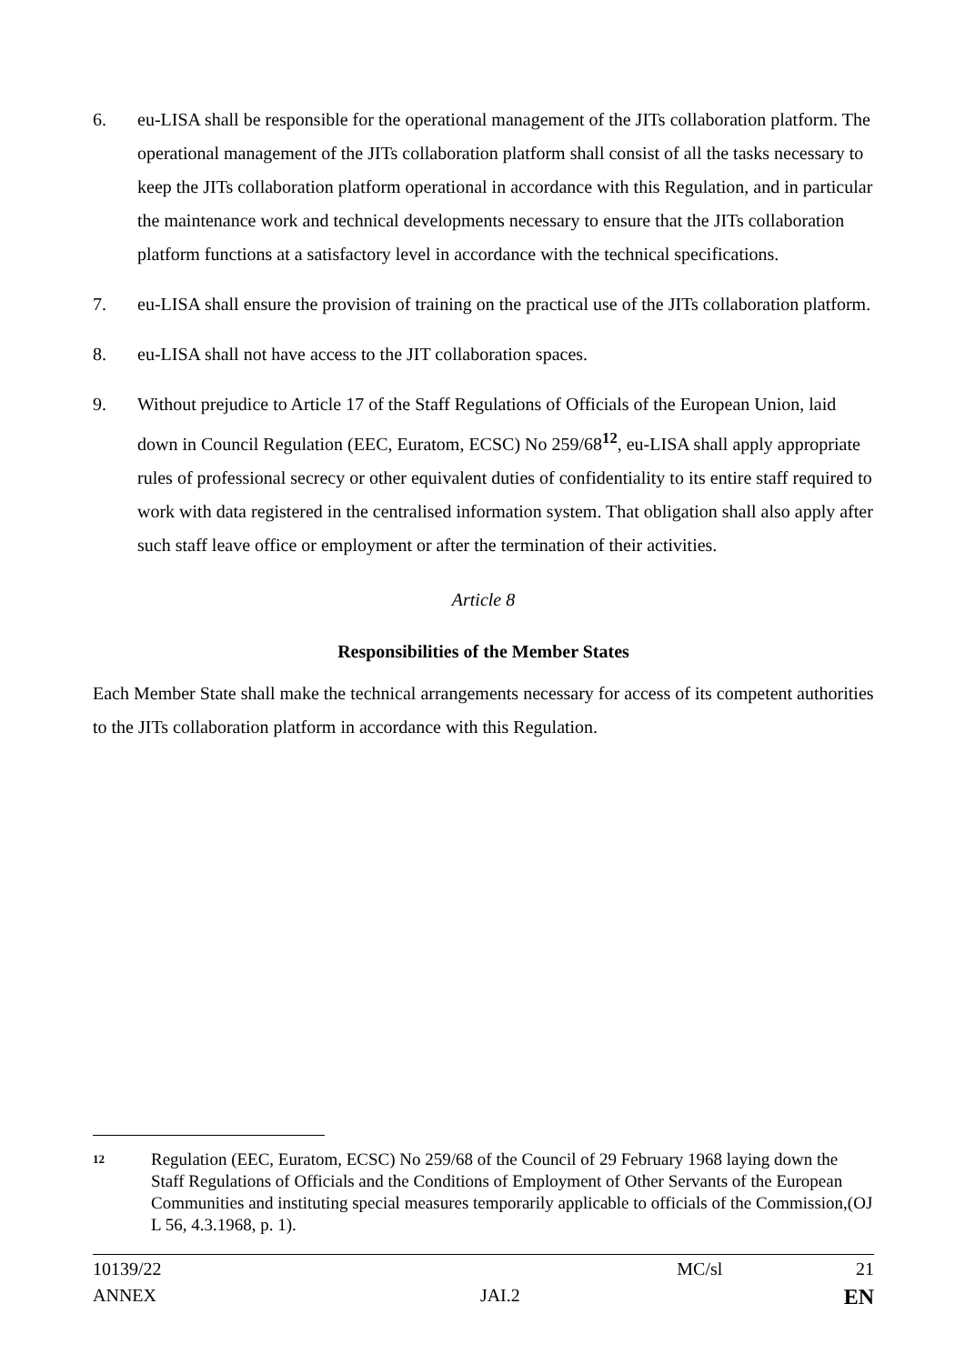6. eu-LISA shall be responsible for the operational management of the JITs collaboration platform. The operational management of the JITs collaboration platform shall consist of all the tasks necessary to keep the JITs collaboration platform operational in accordance with this Regulation, and in particular the maintenance work and technical developments necessary to ensure that the JITs collaboration platform functions at a satisfactory level in accordance with the technical specifications.
7. eu-LISA shall ensure the provision of training on the practical use of the JITs collaboration platform.
8. eu-LISA shall not have access to the JIT collaboration spaces.
9. Without prejudice to Article 17 of the Staff Regulations of Officials of the European Union, laid down in Council Regulation (EEC, Euratom, ECSC) No 259/68<sup>12</sup>, eu-LISA shall apply appropriate rules of professional secrecy or other equivalent duties of confidentiality to its entire staff required to work with data registered in the centralised information system. That obligation shall also apply after such staff leave office or employment or after the termination of their activities.
Article 8
Responsibilities of the Member States
Each Member State shall make the technical arrangements necessary for access of its competent authorities to the JITs collaboration platform in accordance with this Regulation.
12
Regulation (EEC, Euratom, ECSC) No 259/68 of the Council of 29 February 1968 laying down the Staff Regulations of Officials and the Conditions of Employment of Other Servants of the European Communities and instituting special measures temporarily applicable to officials of the Commission,(OJ L 56, 4.3.1968, p. 1).
10139/22 MC/sl 21
ANNEX JAI.2 EN